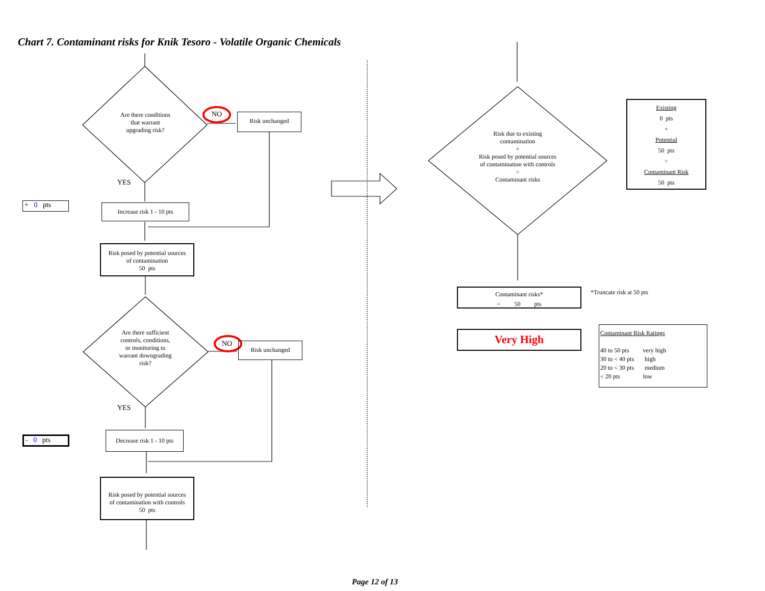Chart 7. Contaminant risks for Knik Tesoro - Volatile Organic Chemicals
Are there conditions
that warrant
upgrading risk?
NO Risk unchanged
YES
+ 0 pts
Increase risk 1 - 10 pts
Risk posed by potential sources
of contamination
50 pts
Are there sufficient
controls, conditions,
or monitoring to
warrant downgrading
risk?
NO Risk unchanged
YES
- 0 pts
Decrease risk 1 - 10 pts
Risk posed by potential sources
of contamination with controls
50 pts
Risk due to existing
contamination
+
Risk posed by potential sources
of contamination with controls
=
Contaminant risks
Existing
0 pts
+
Potential
50 pts
=
Contaminant Risk
50 pts
Contaminant risks*
= 50 pts
*Truncate risk at 50 pts
Very High
Contaminant Risk Ratings
40 to 50 pts very high
30 to < 40 pts high
20 to < 30 pts medium
< 20 pts low
Page 12 of 13